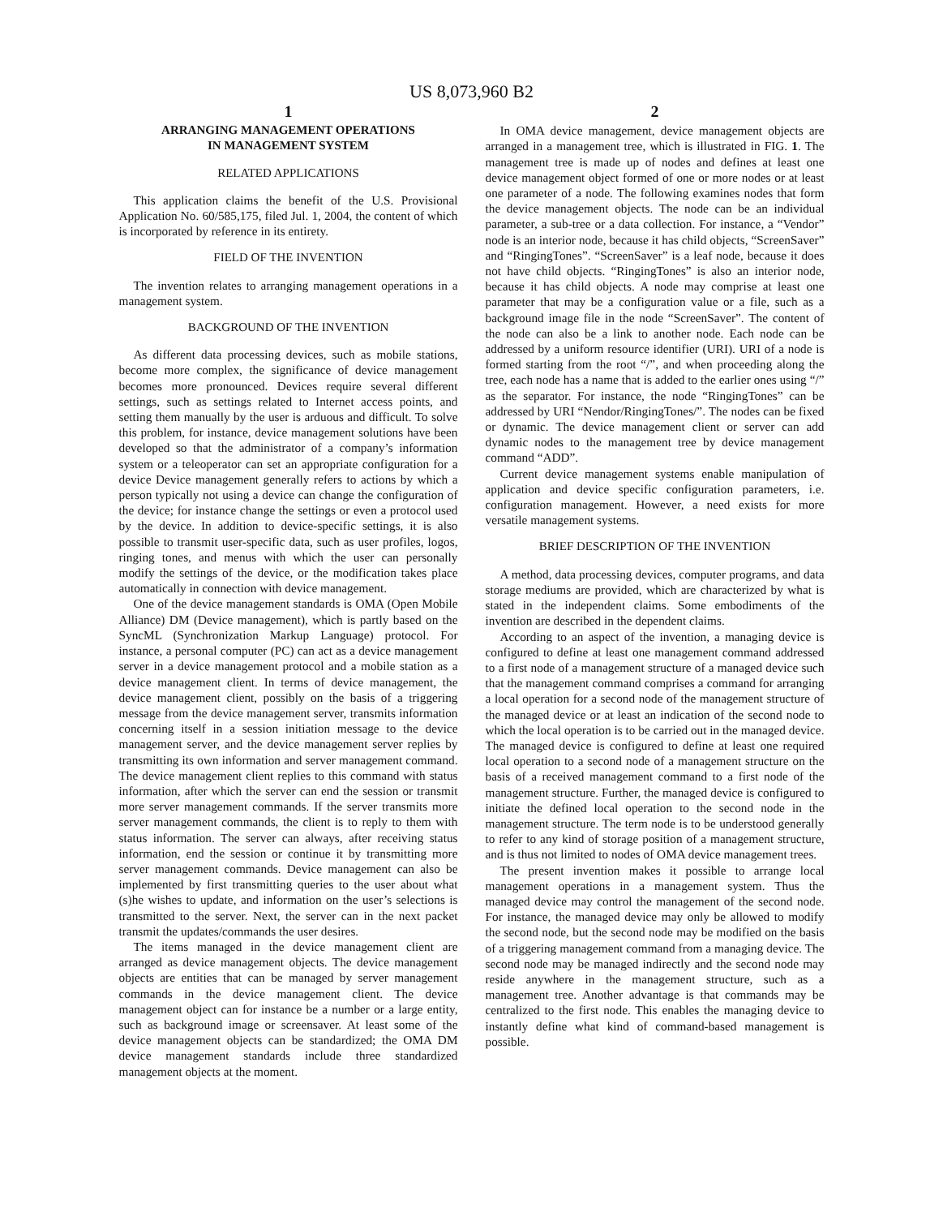US 8,073,960 B2
1
ARRANGING MANAGEMENT OPERATIONS
IN MANAGEMENT SYSTEM
RELATED APPLICATIONS
This application claims the benefit of the U.S. Provisional Application No. 60/585,175, filed Jul. 1, 2004, the content of which is incorporated by reference in its entirety.
FIELD OF THE INVENTION
The invention relates to arranging management operations in a management system.
BACKGROUND OF THE INVENTION
As different data processing devices, such as mobile stations, become more complex, the significance of device management becomes more pronounced. Devices require several different settings, such as settings related to Internet access points, and setting them manually by the user is arduous and difficult. To solve this problem, for instance, device management solutions have been developed so that the administrator of a company’s information system or a teleoperator can set an appropriate configuration for a device Device management generally refers to actions by which a person typically not using a device can change the configuration of the device; for instance change the settings or even a protocol used by the device. In addition to device-specific settings, it is also possible to transmit user-specific data, such as user profiles, logos, ringing tones, and menus with which the user can personally modify the settings of the device, or the modification takes place automatically in connection with device management.
One of the device management standards is OMA (Open Mobile Alliance) DM (Device management), which is partly based on the SyncML (Synchronization Markup Language) protocol. For instance, a personal computer (PC) can act as a device management server in a device management protocol and a mobile station as a device management client. In terms of device management, the device management client, possibly on the basis of a triggering message from the device management server, transmits information concerning itself in a session initiation message to the device management server, and the device management server replies by transmitting its own information and server management command. The device management client replies to this command with status information, after which the server can end the session or transmit more server management commands. If the server transmits more server management commands, the client is to reply to them with status information. The server can always, after receiving status information, end the session or continue it by transmitting more server management commands. Device management can also be implemented by first transmitting queries to the user about what (s)he wishes to update, and information on the user’s selections is transmitted to the server. Next, the server can in the next packet transmit the updates/commands the user desires.
The items managed in the device management client are arranged as device management objects. The device management objects are entities that can be managed by server management commands in the device management client. The device management object can for instance be a number or a large entity, such as background image or screensaver. At least some of the device management objects can be standardized; the OMA DM device management standards include three standardized management objects at the moment.
2
In OMA device management, device management objects are arranged in a management tree, which is illustrated in FIG. 1. The management tree is made up of nodes and defines at least one device management object formed of one or more nodes or at least one parameter of a node. The following examines nodes that form the device management objects. The node can be an individual parameter, a sub-tree or a data collection. For instance, a “Vendor” node is an interior node, because it has child objects, “ScreenSaver” and “RingingTones”. “ScreenSaver” is a leaf node, because it does not have child objects. “RingingTones” is also an interior node, because it has child objects. A node may comprise at least one parameter that may be a configuration value or a file, such as a background image file in the node “ScreenSaver”. The content of the node can also be a link to another node. Each node can be addressed by a uniform resource identifier (URI). URI of a node is formed starting from the root “/”, and when proceeding along the tree, each node has a name that is added to the earlier ones using “/” as the separator. For instance, the node “RingingTones” can be addressed by URI “Nendor/RingingTones/”. The nodes can be fixed or dynamic. The device management client or server can add dynamic nodes to the management tree by device management command “ADD”.
Current device management systems enable manipulation of application and device specific configuration parameters, i.e. configuration management. However, a need exists for more versatile management systems.
BRIEF DESCRIPTION OF THE INVENTION
A method, data processing devices, computer programs, and data storage mediums are provided, which are characterized by what is stated in the independent claims. Some embodiments of the invention are described in the dependent claims.
According to an aspect of the invention, a managing device is configured to define at least one management command addressed to a first node of a management structure of a managed device such that the management command comprises a command for arranging a local operation for a second node of the management structure of the managed device or at least an indication of the second node to which the local operation is to be carried out in the managed device. The managed device is configured to define at least one required local operation to a second node of a management structure on the basis of a received management command to a first node of the management structure. Further, the managed device is configured to initiate the defined local operation to the second node in the management structure. The term node is to be understood generally to refer to any kind of storage position of a management structure, and is thus not limited to nodes of OMA device management trees.
The present invention makes it possible to arrange local management operations in a management system. Thus the managed device may control the management of the second node. For instance, the managed device may only be allowed to modify the second node, but the second node may be modified on the basis of a triggering management command from a managing device. The second node may be managed indirectly and the second node may reside anywhere in the management structure, such as a management tree. Another advantage is that commands may be centralized to the first node. This enables the managing device to instantly define what kind of command-based management is possible.